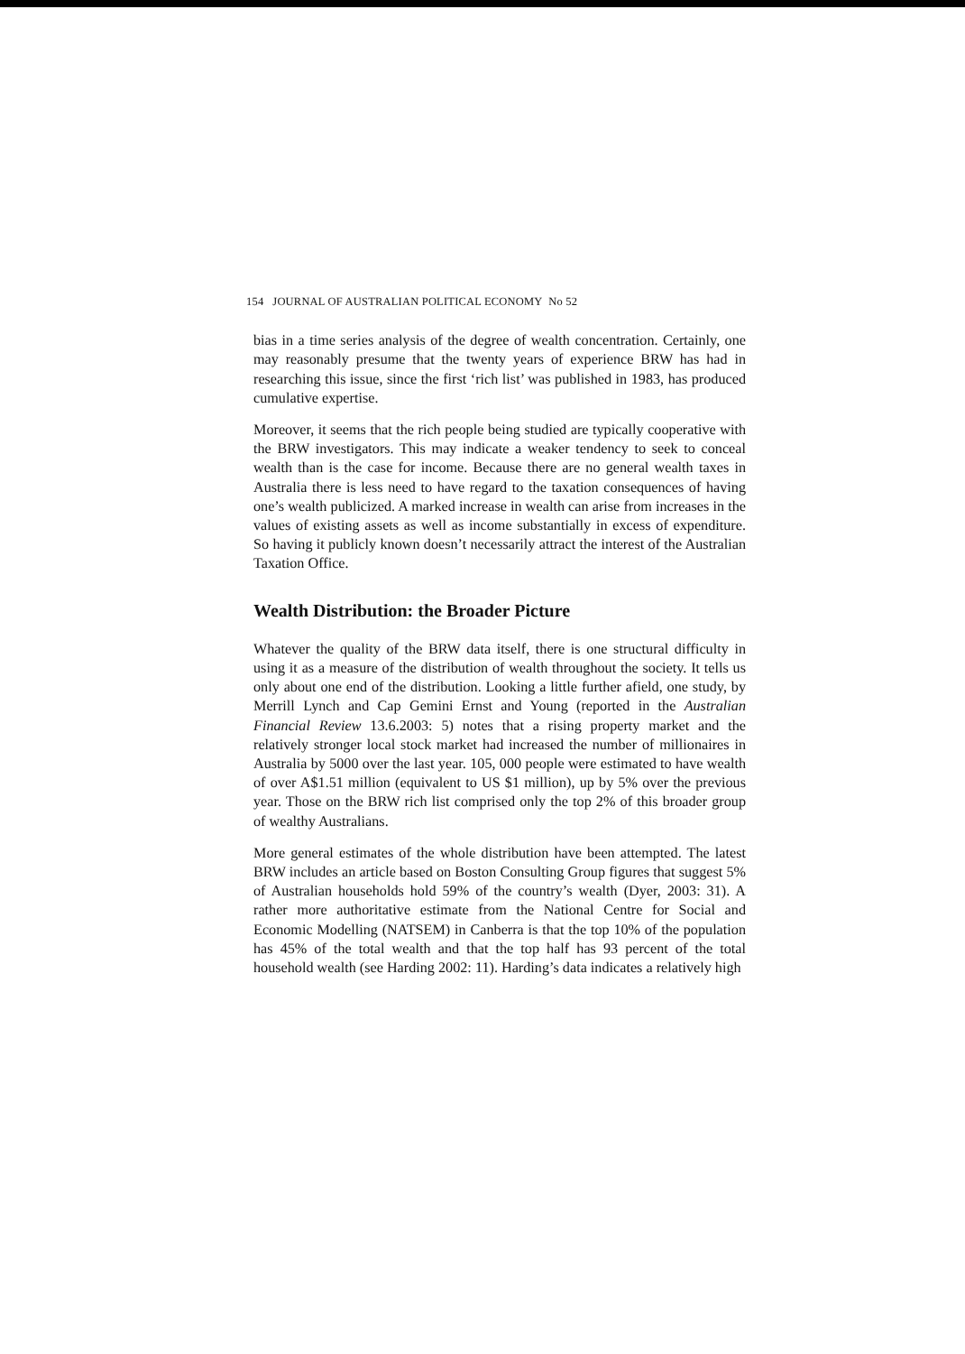154 JOURNAL OF AUSTRALIAN POLITICAL ECONOMY No 52
bias in a time series analysis of the degree of wealth concentration. Certainly, one may reasonably presume that the twenty years of experience BRW has had in researching this issue, since the first ‘rich list’ was published in 1983, has produced cumulative expertise.
Moreover, it seems that the rich people being studied are typically cooperative with the BRW investigators. This may indicate a weaker tendency to seek to conceal wealth than is the case for income. Because there are no general wealth taxes in Australia there is less need to have regard to the taxation consequences of having one’s wealth publicized. A marked increase in wealth can arise from increases in the values of existing assets as well as income substantially in excess of expenditure. So having it publicly known doesn’t necessarily attract the interest of the Australian Taxation Office.
Wealth Distribution: the Broader Picture
Whatever the quality of the BRW data itself, there is one structural difficulty in using it as a measure of the distribution of wealth throughout the society. It tells us only about one end of the distribution. Looking a little further afield, one study, by Merrill Lynch and Cap Gemini Ernst and Young (reported in the Australian Financial Review 13.6.2003: 5) notes that a rising property market and the relatively stronger local stock market had increased the number of millionaires in Australia by 5000 over the last year. 105, 000 people were estimated to have wealth of over A$1.51 million (equivalent to US $1 million), up by 5% over the previous year. Those on the BRW rich list comprised only the top 2% of this broader group of wealthy Australians.
More general estimates of the whole distribution have been attempted. The latest BRW includes an article based on Boston Consulting Group figures that suggest 5% of Australian households hold 59% of the country’s wealth (Dyer, 2003: 31). A rather more authoritative estimate from the National Centre for Social and Economic Modelling (NATSEM) in Canberra is that the top 10% of the population has 45% of the total wealth and that the top half has 93 percent of the total household wealth (see Harding 2002: 11). Harding’s data indicates a relatively high